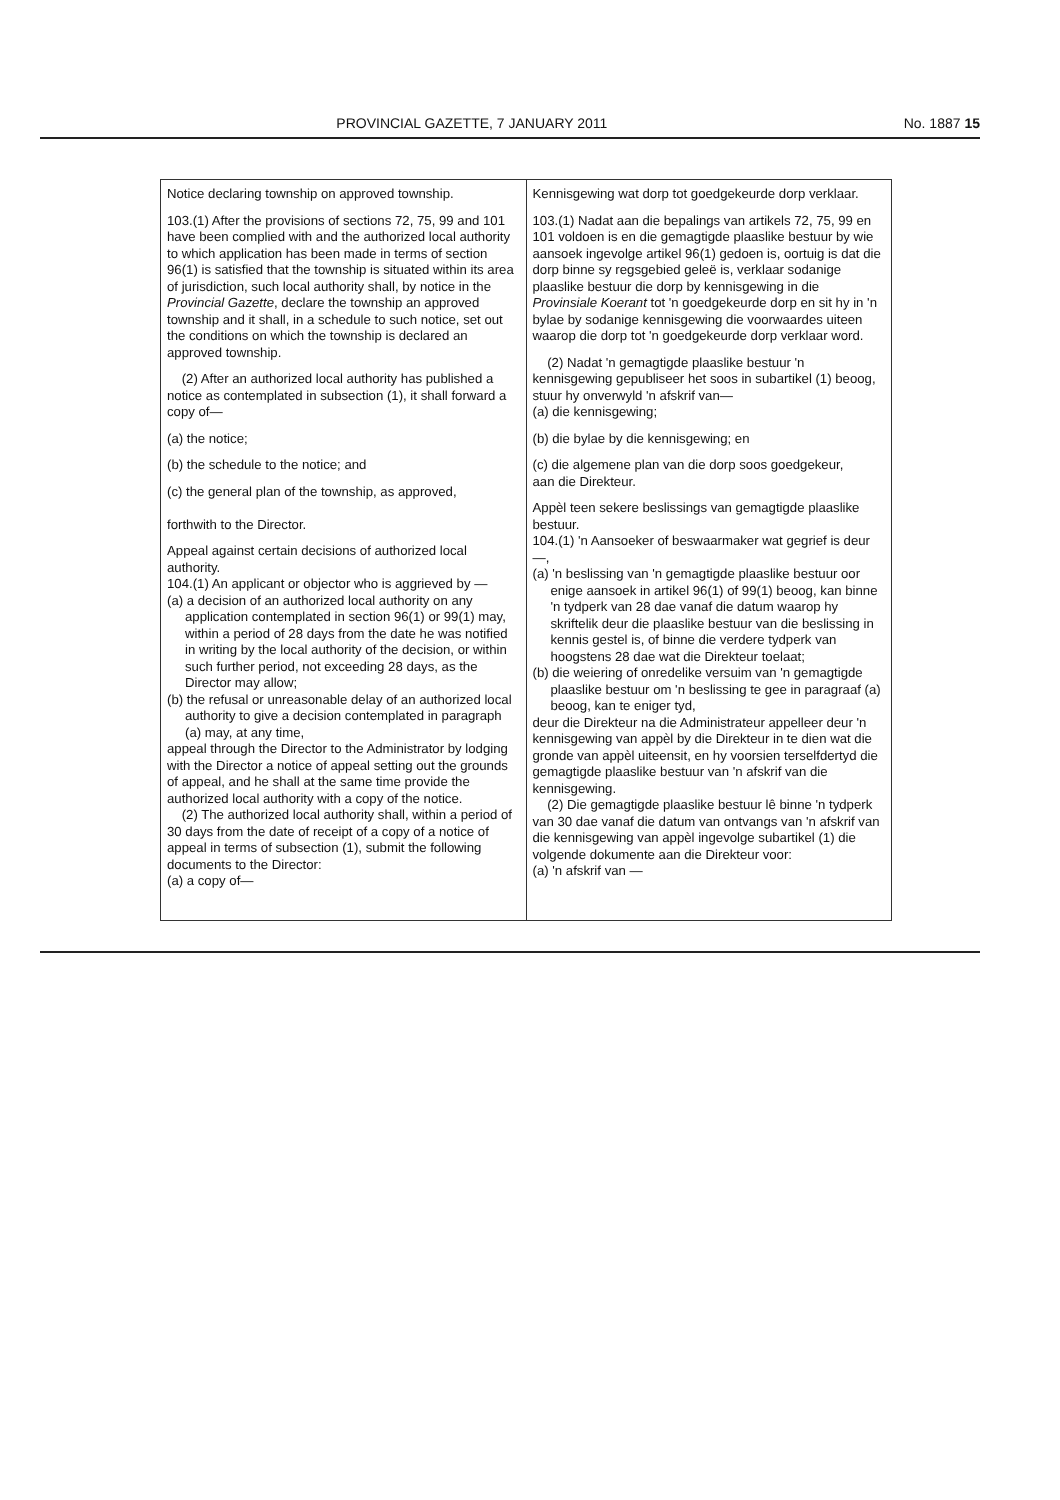PROVINCIAL GAZETTE, 7 JANUARY 2011 No. 1887 15
| Notice declaring township on approved township. 103.(1) After the provisions of sections 72, 75, 99 and 101 have been complied with and the authorized local authority to which application has been made in terms of section 96(1) is satisfied that the township is situated within its area of jurisdiction, such local authority shall, by notice in the Provincial Gazette , declare the township an approved township and it shall, in a schedule to such notice, set out the conditions on which the township is declared an approved township. (2) After an authorized local authority has published a notice as contemplated in subsection (1), it shall forward a copy of— (a) the notice; (b) the schedule to the notice; and (c) the general plan of the township, as approved, forthwith to the Director. Appeal against certain decisions of authorized local authority. 104.(1) An applicant or objector who is aggrieved by — (a) a decision of an authorized local authority on any application contemplated in section 96(1) or 99(1) may, within a period of 28 days from the date he was notified in writing by the local authority of the decision, or within such further period, not exceeding 28 days, as the Director may allow; (b) the refusal or unreasonable delay of an authorized local authority to give a decision contemplated in paragraph (a) may, at any time, appeal through the Director to the Administrator by lodging with the Director a notice of appeal setting out the grounds of appeal, and he shall at the same time provide the authorized local authority with a copy of the notice. (2) The authorized local authority shall, within a period of 30 days from the date of receipt of a copy of a notice of appeal in terms of subsection (1), submit the following documents to the Director: (a) a copy of— | Kennisgewing wat dorp tot goedgekeurde dorp verklaar. 103.(1) Nadat aan die bepalings van artikels 72, 75, 99 en 101 voldoen is en die gemagtigde plaaslike bestuur by wie aansoek ingevolge artikel 96(1) gedoen is, oortuig is dat die dorp binne sy regsgebied geleë is, verklaar sodanige plaaslike bestuur die dorp by kennisgewing in die Provinsiale Koerant tot 'n goedgekeurde dorp en sit hy in 'n bylae by sodanige kennisgewing die voorwaardes uiteen waarop die dorp tot 'n goedgekeurde dorp verklaar word. (2) Nadat 'n gemagtigde plaaslike bestuur 'n kennisgewing gepubliseer het soos in subartikel (1) beoog, stuur hy onverwyld 'n afskrif van— (a) die kennisgewing; (b) die bylae by die kennisgewing; en (c) die algemene plan van die dorp soos goedgekeur, aan die Direkteur. Appèl teen sekere beslissings van gemagtigde plaaslike bestuur. 104.(1) 'n Aansoeker of beswaarmaker wat gegrief is deur —, (a) 'n beslissing van 'n gemagtigde plaaslike bestuur oor enige aansoek in artikel 96(1) of 99(1) beoog, kan binne 'n tydperk van 28 dae vanaf die datum waarop hy skriftelik deur die plaaslike bestuur van die beslissing in kennis gestel is, of binne die verdere tydperk van hoogstens 28 dae wat die Direkteur toelaat; (b) die weiering of onredelike versuim van 'n gemagtigde plaaslike bestuur om 'n beslissing te gee in paragraaf (a) beoog, kan te eniger tyd, deur die Direkteur na die Administrateur appelleer deur 'n kennisgewing van appèl by die Direkteur in te dien wat die gronde van appèl uiteensit, en hy voorsien terselfdertyd die gemagtigde plaaslike bestuur van 'n afskrif van die kennisgewing. (2) Die gemagtigde plaaslike bestuur lê binne 'n tydperk van 30 dae vanaf die datum van ontvangs van 'n afskrif van die kennisgewing van appèl ingevolge subartikel (1) die volgende dokumente aan die Direkteur voor: (a) 'n afskrif van — |